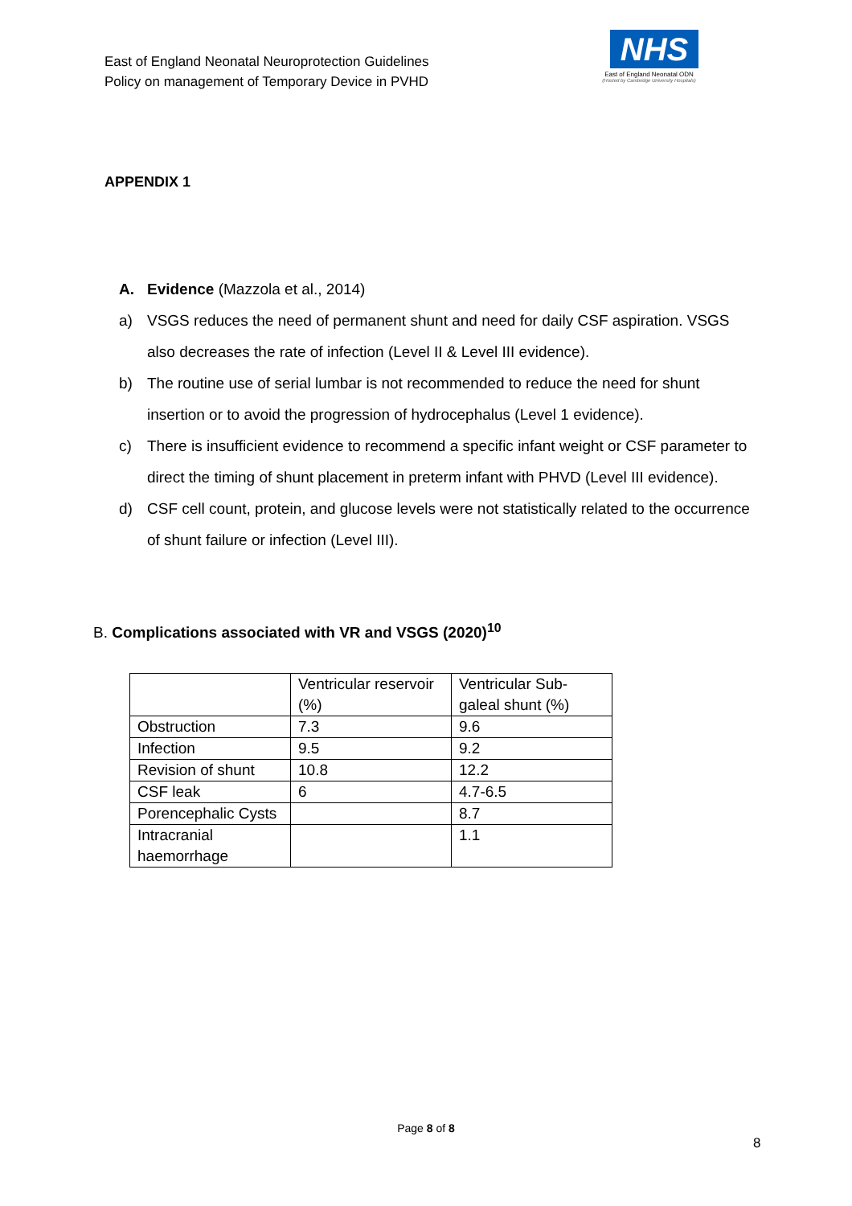East of England Neonatal Neuroprotection Guidelines
Policy on management of Temporary Device in PVHD
NHS
East of England Neonatal ODN
(Hosted by Cambridge University Hospitals)
APPENDIX 1
A. Evidence (Mazzola et al., 2014)
a) VSGS reduces the need of permanent shunt and need for daily CSF aspiration. VSGS also decreases the rate of infection (Level II & Level III evidence).
b) The routine use of serial lumbar is not recommended to reduce the need for shunt insertion or to avoid the progression of hydrocephalus (Level 1 evidence).
c) There is insufficient evidence to recommend a specific infant weight or CSF parameter to direct the timing of shunt placement in preterm infant with PHVD (Level III evidence).
d) CSF cell count, protein, and glucose levels were not statistically related to the occurrence of shunt failure or infection (Level III).
B. Complications associated with VR and VSGS (2020)<sup>10</sup>
| | Ventricular reservoir (%) | Ventricular Sub-galeal shunt (%) |
| Obstruction | 7.3 | 9.6 |
| Infection | 9.5 | 9.2 |
| Revision of shunt | 10.8 | 12.2 |
| CSF leak | 6 | 4.7-6.5 |
| Porencephalic Cysts | | 8.7 |
| Intracranial haemorrhage | | 1.1 |
Page 8 of 8
8